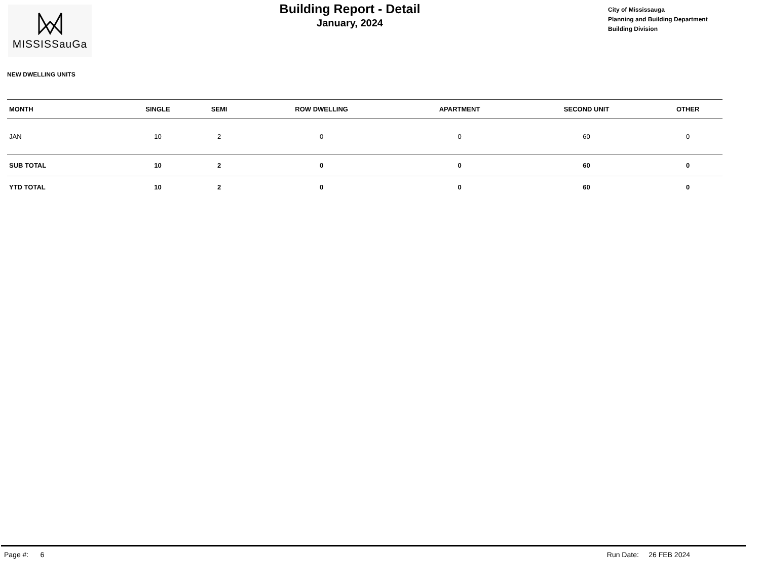MISSISSauGa
Building Report - Detail
January, 2024
City of Mississauga
Planning and Building Department
Building Division
NEW DWELLING UNITS
| MONTH | SINGLE | SEMI | ROW DWELLING | APARTMENT | SECOND UNIT | OTHER |
| --- | --- | --- | --- | --- | --- | --- |
| JAN | 10 | 2 | 0 | 0 | 60 | 0 |
| SUB TOTAL | 10 | 2 | 0 | 0 | 60 | 0 |
| YTD TOTAL | 10 | 2 | 0 | 0 | 60 | 0 |
Page #: 6 Run Date: 26 FEB 2024